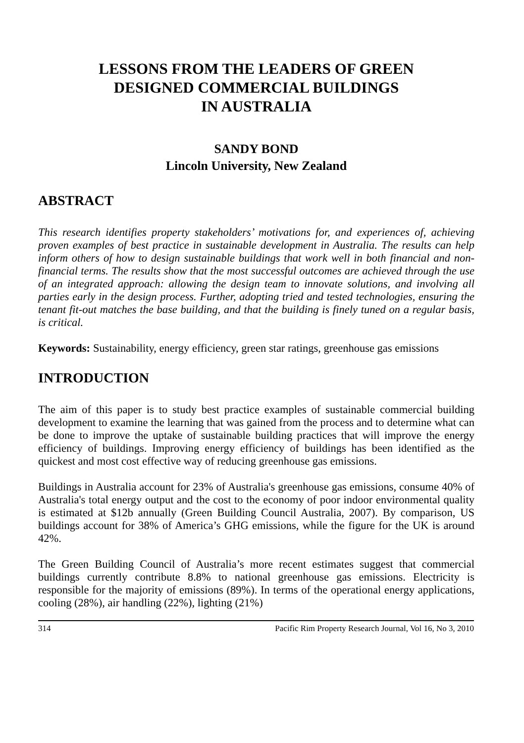LESSONS FROM THE LEADERS OF GREEN
DESIGNED COMMERCIAL BUILDINGS
IN AUSTRALIA
SANDY BOND
Lincoln University, New Zealand
ABSTRACT
This research identifies property stakeholders’ motivations for, and experiences of, achieving proven examples of best practice in sustainable development in Australia. The results can help inform others of how to design sustainable buildings that work well in both financial and non-financial terms. The results show that the most successful outcomes are achieved through the use of an integrated approach: allowing the design team to innovate solutions, and involving all parties early in the design process. Further, adopting tried and tested technologies, ensuring the tenant fit-out matches the base building, and that the building is finely tuned on a regular basis, is critical.
Keywords: Sustainability, energy efficiency, green star ratings, greenhouse gas emissions
INTRODUCTION
The aim of this paper is to study best practice examples of sustainable commercial building development to examine the learning that was gained from the process and to determine what can be done to improve the uptake of sustainable building practices that will improve the energy efficiency of buildings. Improving energy efficiency of buildings has been identified as the quickest and most cost effective way of reducing greenhouse gas emissions.
Buildings in Australia account for 23% of Australia's greenhouse gas emissions, consume 40% of Australia's total energy output and the cost to the economy of poor indoor environmental quality is estimated at $12b annually (Green Building Council Australia, 2007). By comparison, US buildings account for 38% of America’s GHG emissions, while the figure for the UK is around 42%.
The Green Building Council of Australia’s more recent estimates suggest that commercial buildings currently contribute 8.8% to national greenhouse gas emissions. Electricity is responsible for the majority of emissions (89%). In terms of the operational energy applications, cooling (28%), air handling (22%), lighting (21%)
314 Pacific Rim Property Research Journal, Vol 16, No 3, 2010